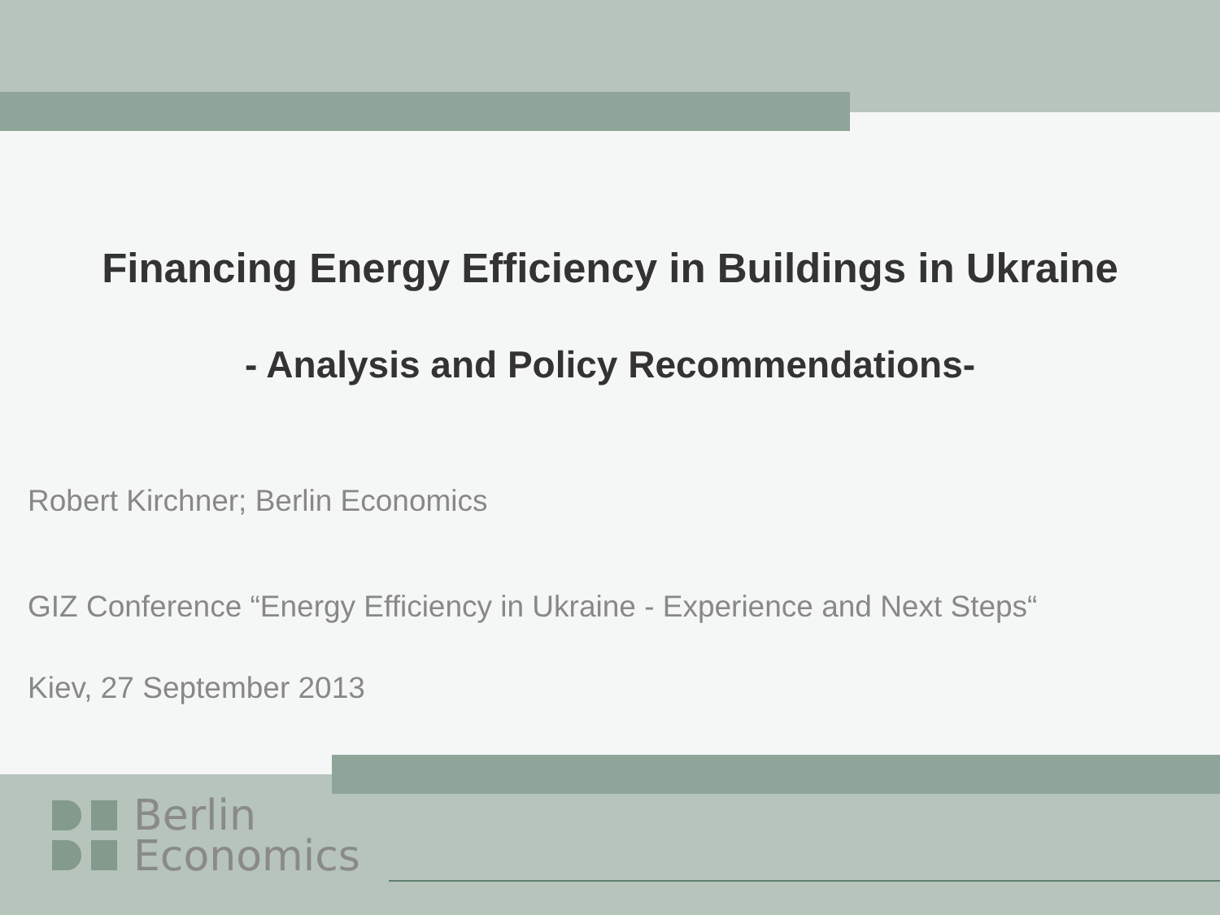Financing Energy Efficiency in Buildings in Ukraine
- Analysis and Policy Recommendations-
Robert Kirchner; Berlin Economics
GIZ Conference “Energy Efficiency in Ukraine - Experience and Next Steps“
Kiev, 27 September 2013
Berlin
Economics